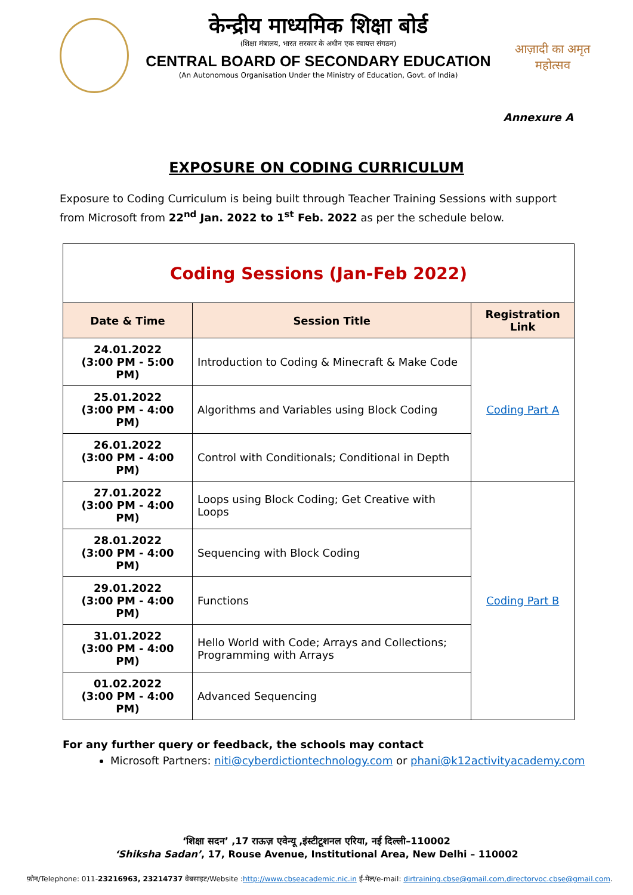केन्द्रीय माध्यमिक शिक्षा बोर्ड
(शिक्षा मंत्रालय, भारत सरकार के अधीन एक स्वायत्त संगठन)
CENTRAL BOARD OF SECONDARY EDUCATION
(An Autonomous Organisation Under the Ministry of Education, Govt. of India)
आज़ादी का अमृत महोत्सव
Annexure A
EXPOSURE ON CODING CURRICULUM
Exposure to Coding Curriculum is being built through Teacher Training Sessions with support from Microsoft from 22<sup>nd</sup> Jan. 2022 to 1<sup>st</sup> Feb. 2022 as per the schedule below.
| Coding Sessions (Jan-Feb 2022) | | |
| Date & Time | Session Title | Registration Link |
| 24.01.2022 (3:00 PM - 5:00 PM) | Introduction to Coding & Minecraft & Make Code | Coding Part A |
| 25.01.2022 (3:00 PM - 4:00 PM) | Algorithms and Variables using Block Coding | |
| 26.01.2022 (3:00 PM - 4:00 PM) | Control with Conditionals; Conditional in Depth | |
| 27.01.2022 (3:00 PM - 4:00 PM) | Loops using Block Coding; Get Creative with Loops | Coding Part B |
| 28.01.2022 (3:00 PM - 4:00 PM) | Sequencing with Block Coding | |
| 29.01.2022 (3:00 PM - 4:00 PM) | Functions | |
| 31.01.2022 (3:00 PM - 4:00 PM) | Hello World with Code; Arrays and Collections; Programming with Arrays | |
| 01.02.2022 (3:00 PM - 4:00 PM) | Advanced Sequencing | |
For any further query or feedback, the schools may contact
Microsoft Partners: niti@cyberdictiontechnology.com or phani@k12activityacademy.com
‘शिक्षा सदन’ ,17 राऊज़ एवेन्यू ,इंस्टीटूशनल एरिया, नई दिल्ली–110002
‘Shiksha Sadan’, 17, Rouse Avenue, Institutional Area, New Delhi – 110002
फ़ोन/Telephone: 011-23216963, 23214737 वेबसाइट/Website :http://www.cbseacademic.nic.in ई-मेल/e-mail: dirtraining.cbse@gmail.com,directorvoc.cbse@gmail.com.